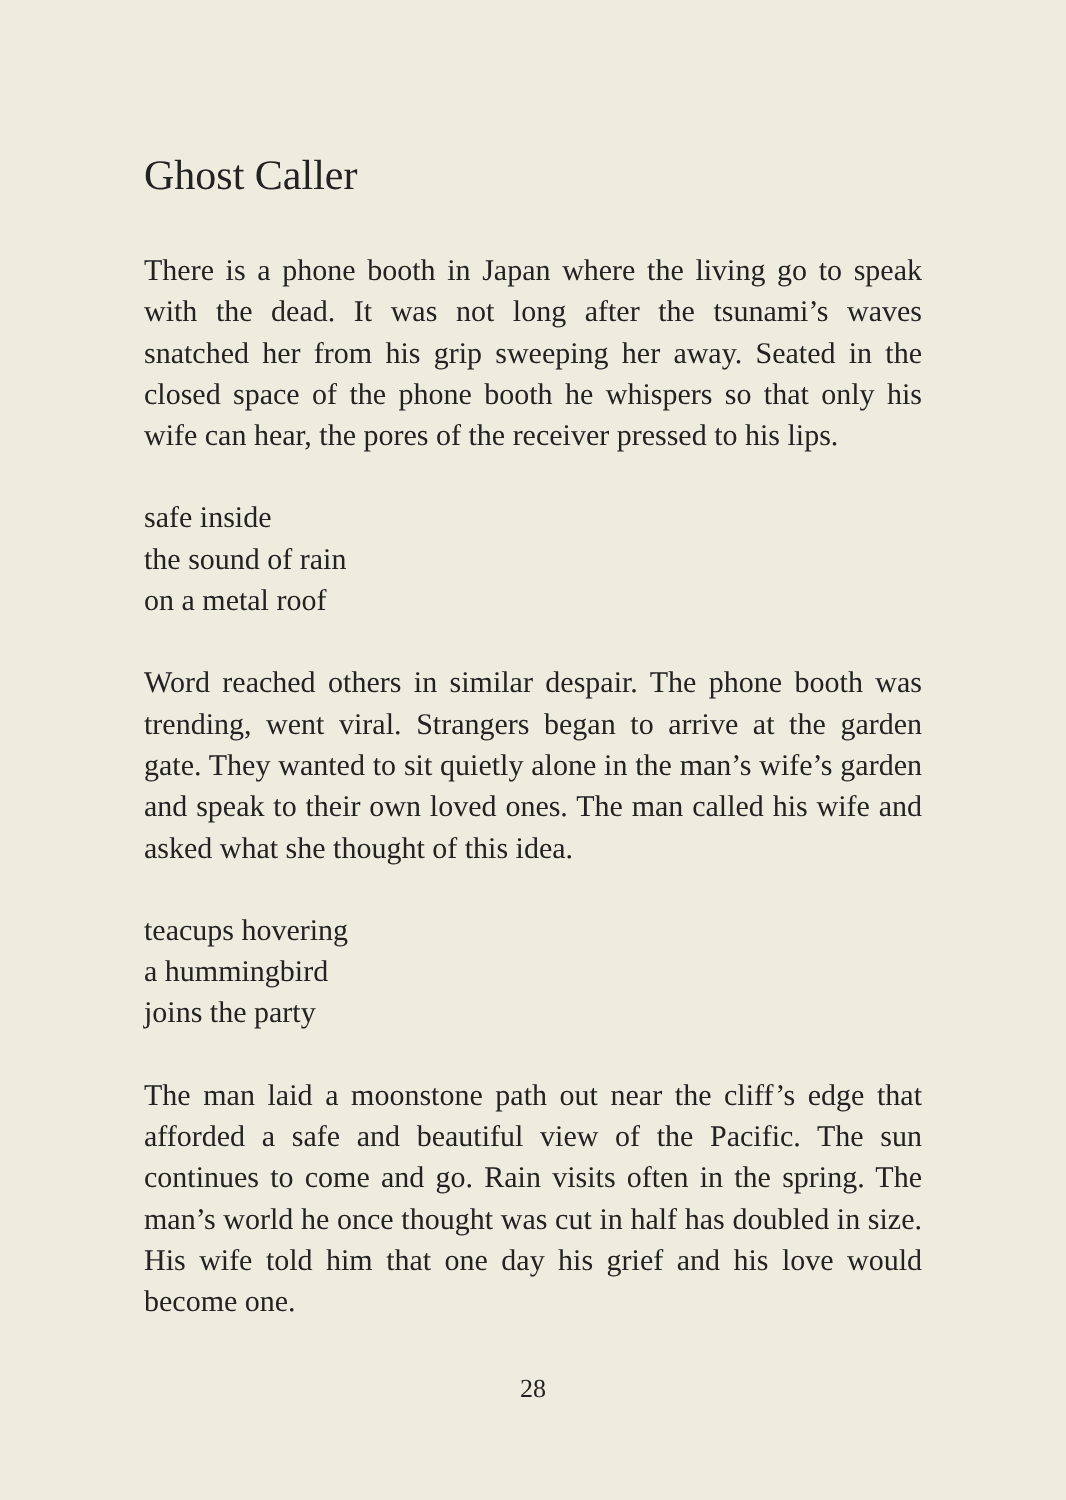Ghost Caller
There is a phone booth in Japan where the living go to speak with the dead. It was not long after the tsunami’s waves snatched her from his grip sweeping her away. Seated in the closed space of the phone booth he whispers so that only his wife can hear, the pores of the receiver pressed to his lips.
safe inside
the sound of rain
on a metal roof
Word reached others in similar despair. The phone booth was trending, went viral. Strangers began to arrive at the garden gate. They wanted to sit quietly alone in the man’s wife’s garden and speak to their own loved ones. The man called his wife and asked what she thought of this idea.
teacups hovering
a hummingbird
joins the party
The man laid a moonstone path out near the cliff’s edge that afforded a safe and beautiful view of the Pacific. The sun continues to come and go. Rain visits often in the spring. The man’s world he once thought was cut in half has doubled in size. His wife told him that one day his grief and his love would become one.
28